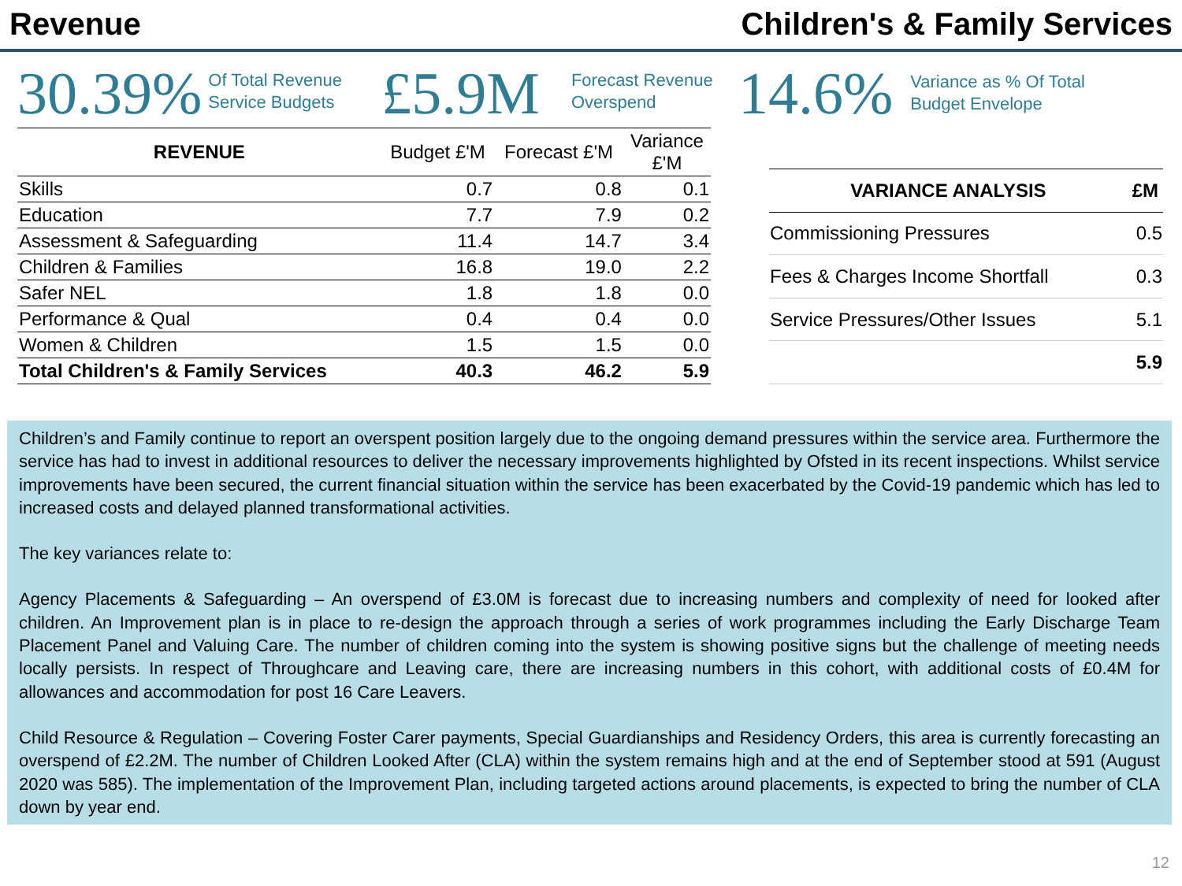Revenue Children's & Family Services
30.39%
Of Total Revenue Service Budgets
£5.9M
Forecast Revenue Overspend
14.6%
Variance as % Of Total
Budget Envelope
| REVENUE | Budget £'M | Forecast £'M | Variance £'M |
| --- | --- | --- | --- |
| Skills | 0.7 | 0.8 | 0.1 |
| Education | 7.7 | 7.9 | 0.2 |
| Assessment & Safeguarding | 11.4 | 14.7 | 3.4 |
| Children & Families | 16.8 | 19.0 | 2.2 |
| Safer NEL | 1.8 | 1.8 | 0.0 |
| Performance & Qual | 0.4 | 0.4 | 0.0 |
| Women & Children | 1.5 | 1.5 | 0.0 |
| Total Children's & Family Services | 40.3 | 46.2 | 5.9 |
| VARIANCE ANALYSIS | £M |
| --- | --- |
| Commissioning Pressures | 0.5 |
| Fees & Charges Income Shortfall | 0.3 |
| Service Pressures/Other Issues | 5.1 |
| | 5.9 |
Children’s and Family continue to report an overspent position largely due to the ongoing demand pressures within the service area. Furthermore the service has had to invest in additional resources to deliver the necessary improvements highlighted by Ofsted in its recent inspections. Whilst service improvements have been secured, the current financial situation within the service has been exacerbated by the Covid-19 pandemic which has led to increased costs and delayed planned transformational activities.
The key variances relate to:
Agency Placements & Safeguarding – An overspend of £3.0M is forecast due to increasing numbers and complexity of need for looked after children. An Improvement plan is in place to re-design the approach through a series of work programmes including the Early Discharge Team Placement Panel and Valuing Care. The number of children coming into the system is showing positive signs but the challenge of meeting needs locally persists. In respect of Throughcare and Leaving care, there are increasing numbers in this cohort, with additional costs of £0.4M for allowances and accommodation for post 16 Care Leavers.
Child Resource & Regulation – Covering Foster Carer payments, Special Guardianships and Residency Orders, this area is currently forecasting an overspend of £2.2M. The number of Children Looked After (CLA) within the system remains high and at the end of September stood at 591 (August 2020 was 585). The implementation of the Improvement Plan, including targeted actions around placements, is expected to bring the number of CLA down by year end.
12